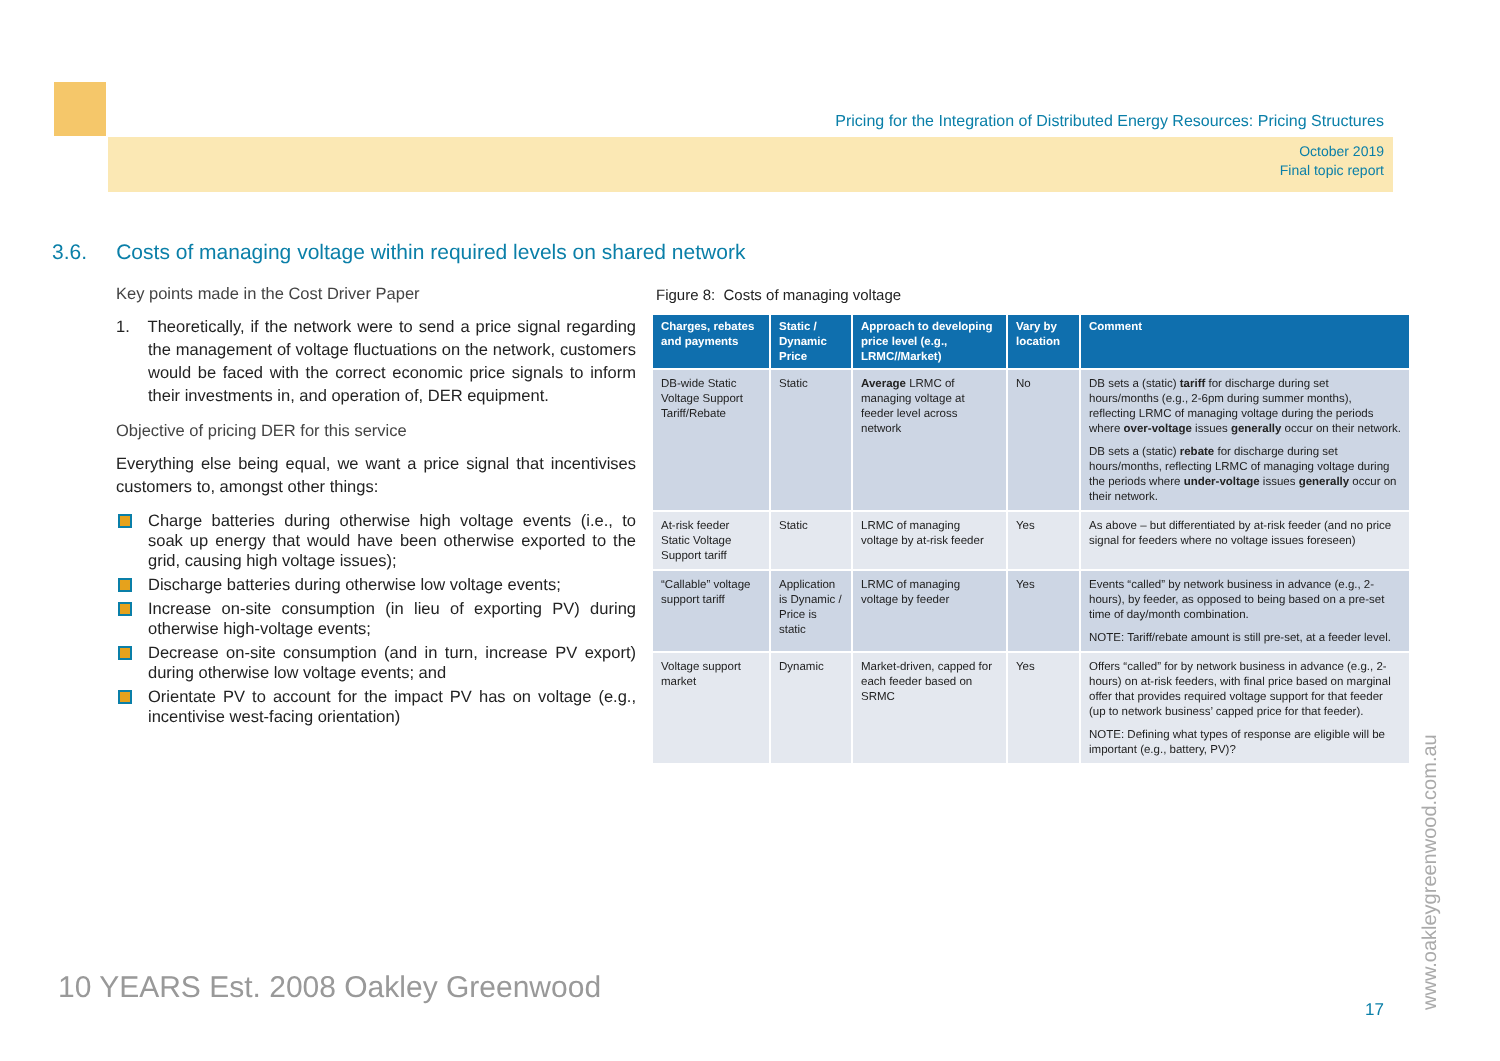Pricing for the Integration of Distributed Energy Resources: Pricing Structures
October 2019
Final topic report
3.6. Costs of managing voltage within required levels on shared network
Key points made in the Cost Driver Paper
1. Theoretically, if the network were to send a price signal regarding the management of voltage fluctuations on the network, customers would be faced with the correct economic price signals to inform their investments in, and operation of, DER equipment.
Objective of pricing DER for this service
Everything else being equal, we want a price signal that incentivises customers to, amongst other things:
Charge batteries during otherwise high voltage events (i.e., to soak up energy that would have been otherwise exported to the grid, causing high voltage issues);
Discharge batteries during otherwise low voltage events;
Increase on-site consumption (in lieu of exporting PV) during otherwise high-voltage events;
Decrease on-site consumption (and in turn, increase PV export) during otherwise low voltage events; and
Orientate PV to account for the impact PV has on voltage (e.g., incentivise west-facing orientation)
Figure 8: Costs of managing voltage
| Charges, rebates and payments | Static / Dynamic Price | Approach to developing price level (e.g., LRMC//Market) | Vary by location | Comment |
| --- | --- | --- | --- | --- |
| DB-wide Static Voltage Support Tariff/Rebate | Static | Average LRMC of managing voltage at feeder level across network | No | DB sets a (static) tariff for discharge during set hours/months (e.g., 2-6pm during summer months), reflecting LRMC of managing voltage during the periods where over-voltage issues generally occur on their network. DB sets a (static) rebate for discharge during set hours/months, reflecting LRMC of managing voltage during the periods where under-voltage issues generally occur on their network. |
| At-risk feeder Static Voltage Support tariff | Static | LRMC of managing voltage by at-risk feeder | Yes | As above – but differentiated by at-risk feeder (and no price signal for feeders where no voltage issues foreseen) |
| “Callable” voltage support tariff | Application is Dynamic / Price is static | LRMC of managing voltage by feeder | Yes | Events “called” by network business in advance (e.g., 2-hours), by feeder, as opposed to being based on a pre-set time of day/month combination. NOTE: Tariff/rebate amount is still pre-set, at a feeder level. |
| Voltage support market | Dynamic | Market-driven, capped for each feeder based on SRMC | Yes | Offers “called” for by network business in advance (e.g., 2-hours) on at-risk feeders, with final price based on marginal offer that provides required voltage support for that feeder (up to network business’ capped price for that feeder). NOTE: Defining what types of response are eligible will be important (e.g., battery, PV)? |
10 YEARS Est. 2008 Oakley Greenwood
17 www.oakleygreenwood.com.au